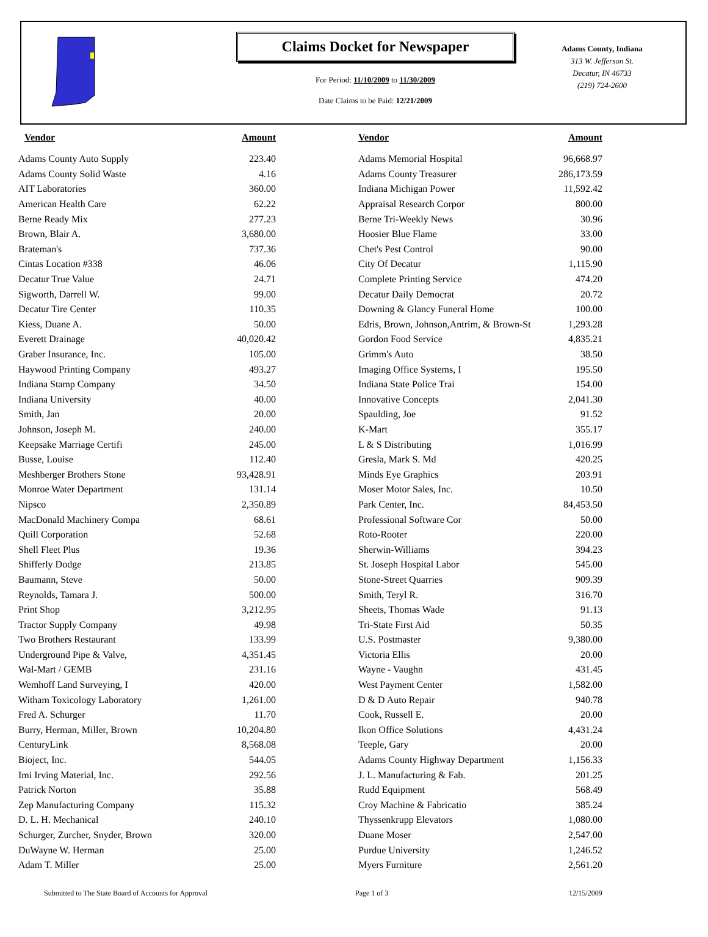Claims Docket for Newspaper
For Period: 11/10/2009 to 11/30/2009
Date Claims to be Paid: 12/21/2009
Adams County, Indiana
313 W. Jefferson St.
Decatur, IN 46733
(219) 724-2600
| Vendor | Amount | | Vendor | Amount |
| --- | --- | --- | --- | --- |
| Adams County Auto Supply | 223.40 | | Adams Memorial Hospital | 96,668.97 |
| Adams County Solid Waste | 4.16 | | Adams County Treasurer | 286,173.59 |
| AIT Laboratories | 360.00 | | Indiana Michigan Power | 11,592.42 |
| American Health Care | 62.22 | | Appraisal Research Corpor | 800.00 |
| Berne Ready Mix | 277.23 | | Berne Tri-Weekly News | 30.96 |
| Brown, Blair A. | 3,680.00 | | Hoosier Blue Flame | 33.00 |
| Brateman's | 737.36 | | Chet's Pest Control | 90.00 |
| Cintas Location #338 | 46.06 | | City Of Decatur | 1,115.90 |
| Decatur True Value | 24.71 | | Complete Printing Service | 474.20 |
| Sigworth, Darrell W. | 99.00 | | Decatur Daily Democrat | 20.72 |
| Decatur Tire Center | 110.35 | | Downing & Glancy Funeral Home | 100.00 |
| Kiess, Duane A. | 50.00 | | Edris, Brown, Johnson,Antrim, & Brown-St | 1,293.28 |
| Everett Drainage | 40,020.42 | | Gordon Food Service | 4,835.21 |
| Graber Insurance, Inc. | 105.00 | | Grimm's Auto | 38.50 |
| Haywood Printing Company | 493.27 | | Imaging Office Systems, I | 195.50 |
| Indiana Stamp Company | 34.50 | | Indiana State Police Trai | 154.00 |
| Indiana University | 40.00 | | Innovative Concepts | 2,041.30 |
| Smith, Jan | 20.00 | | Spaulding, Joe | 91.52 |
| Johnson, Joseph M. | 240.00 | | K-Mart | 355.17 |
| Keepsake Marriage Certifi | 245.00 | | L & S Distributing | 1,016.99 |
| Busse, Louise | 112.40 | | Gresla, Mark S. Md | 420.25 |
| Meshberger Brothers Stone | 93,428.91 | | Minds Eye Graphics | 203.91 |
| Monroe Water Department | 131.14 | | Moser Motor Sales, Inc. | 10.50 |
| Nipsco | 2,350.89 | | Park Center, Inc. | 84,453.50 |
| MacDonald Machinery Compa | 68.61 | | Professional Software Cor | 50.00 |
| Quill Corporation | 52.68 | | Roto-Rooter | 220.00 |
| Shell Fleet Plus | 19.36 | | Sherwin-Williams | 394.23 |
| Shifferly Dodge | 213.85 | | St. Joseph Hospital Labor | 545.00 |
| Baumann, Steve | 50.00 | | Stone-Street Quarries | 909.39 |
| Reynolds, Tamara J. | 500.00 | | Smith, Teryl R. | 316.70 |
| Print Shop | 3,212.95 | | Sheets, Thomas Wade | 91.13 |
| Tractor Supply Company | 49.98 | | Tri-State First Aid | 50.35 |
| Two Brothers Restaurant | 133.99 | | U.S. Postmaster | 9,380.00 |
| Underground Pipe & Valve, | 4,351.45 | | Victoria Ellis | 20.00 |
| Wal-Mart / GEMB | 231.16 | | Wayne - Vaughn | 431.45 |
| Wemhoff Land Surveying, I | 420.00 | | West Payment Center | 1,582.00 |
| Witham Toxicology Laboratory | 1,261.00 | | D & D Auto Repair | 940.78 |
| Fred A. Schurger | 11.70 | | Cook, Russell E. | 20.00 |
| Burry, Herman, Miller, Brown | 10,204.80 | | Ikon Office Solutions | 4,431.24 |
| CenturyLink | 8,568.08 | | Teeple, Gary | 20.00 |
| Bioject, Inc. | 544.05 | | Adams County Highway Department | 1,156.33 |
| Imi Irving Material, Inc. | 292.56 | | J. L. Manufacturing & Fab. | 201.25 |
| Patrick Norton | 35.88 | | Rudd Equipment | 568.49 |
| Zep Manufacturing Company | 115.32 | | Croy Machine & Fabricatio | 385.24 |
| D. L. H. Mechanical | 240.10 | | Thyssenkrupp Elevators | 1,080.00 |
| Schurger, Zurcher, Snyder, Brown | 320.00 | | Duane Moser | 2,547.00 |
| DuWayne W. Herman | 25.00 | | Purdue University | 1,246.52 |
| Adam T. Miller | 25.00 | | Myers Furniture | 2,561.20 |
Submitted to The State Board of Accounts for Approval Page 1 of 3 12/15/2009